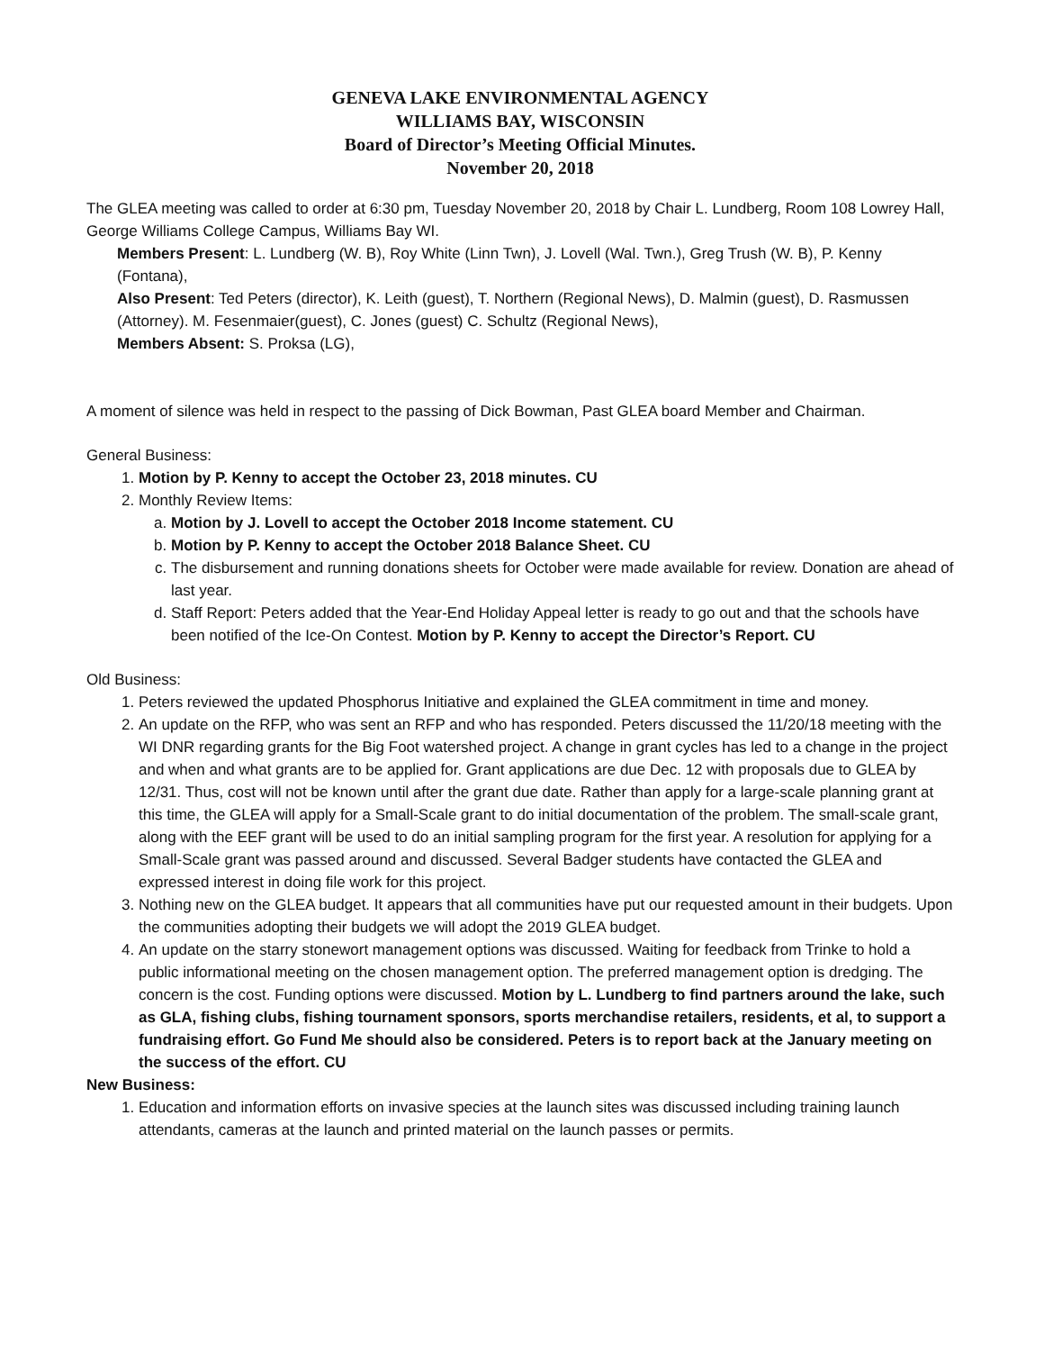GENEVA LAKE ENVIRONMENTAL AGENCY
WILLIAMS BAY, WISCONSIN
Board of Director’s Meeting Official Minutes.
November 20, 2018
The GLEA meeting was called to order at 6:30 pm, Tuesday November 20, 2018 by Chair L. Lundberg, Room 108 Lowrey Hall, George Williams College Campus, Williams Bay WI.
Members Present: L. Lundberg (W. B), Roy White (Linn Twn), J. Lovell (Wal. Twn.), Greg Trush (W. B), P. Kenny (Fontana),
Also Present: Ted Peters (director), K. Leith (guest), T. Northern (Regional News), D. Malmin (guest), D. Rasmussen (Attorney). M. Fesenmaier(guest), C. Jones (guest) C. Schultz (Regional News),
Members Absent: S. Proksa (LG),
A moment of silence was held in respect to the passing of Dick Bowman, Past GLEA board Member and Chairman.
General Business:
1. Motion by P. Kenny to accept the October 23, 2018 minutes. CU
2. Monthly Review Items:
a. Motion by J. Lovell to accept the October 2018 Income statement. CU
b. Motion by P. Kenny to accept the October 2018 Balance Sheet. CU
c. The disbursement and running donations sheets for October were made available for review. Donation are ahead of last year.
d. Staff Report: Peters added that the Year-End Holiday Appeal letter is ready to go out and that the schools have been notified of the Ice-On Contest. Motion by P. Kenny to accept the Director’s Report. CU
Old Business:
1. Peters reviewed the updated Phosphorus Initiative and explained the GLEA commitment in time and money.
2. An update on the RFP, who was sent an RFP and who has responded. Peters discussed the 11/20/18 meeting with the WI DNR regarding grants for the Big Foot watershed project. A change in grant cycles has led to a change in the project and when and what grants are to be applied for. Grant applications are due Dec. 12 with proposals due to GLEA by 12/31. Thus, cost will not be known until after the grant due date. Rather than apply for a large-scale planning grant at this time, the GLEA will apply for a Small-Scale grant to do initial documentation of the problem. The small-scale grant, along with the EEF grant will be used to do an initial sampling program for the first year. A resolution for applying for a Small-Scale grant was passed around and discussed. Several Badger students have contacted the GLEA and expressed interest in doing file work for this project.
3. Nothing new on the GLEA budget. It appears that all communities have put our requested amount in their budgets. Upon the communities adopting their budgets we will adopt the 2019 GLEA budget.
4. An update on the starry stonewort management options was discussed. Waiting for feedback from Trinke to hold a public informational meeting on the chosen management option. The preferred management option is dredging. The concern is the cost. Funding options were discussed. Motion by L. Lundberg to find partners around the lake, such as GLA, fishing clubs, fishing tournament sponsors, sports merchandise retailers, residents, et al, to support a fundraising effort. Go Fund Me should also be considered. Peters is to report back at the January meeting on the success of the effort. CU
New Business:
1. Education and information efforts on invasive species at the launch sites was discussed including training launch attendants, cameras at the launch and printed material on the launch passes or permits.